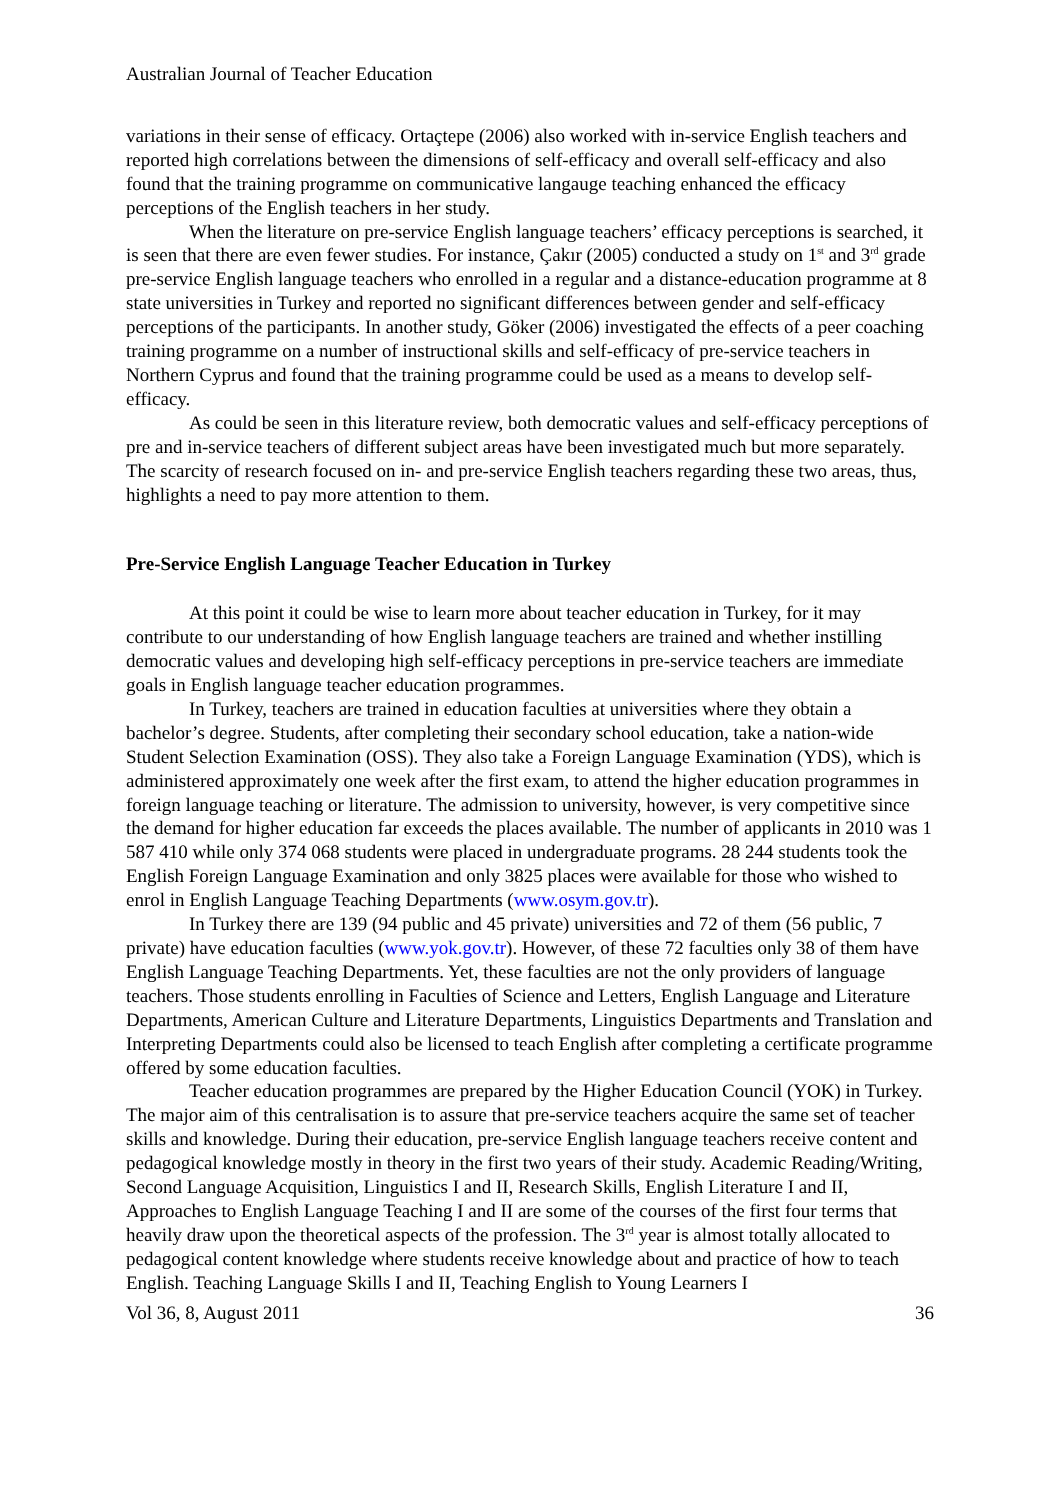Australian Journal of Teacher Education
variations in their sense of efficacy. Ortaçtepe (2006) also worked with in-service English teachers and reported high correlations between the dimensions of self-efficacy and overall self-efficacy and also found that the training programme on communicative langauge teaching enhanced the efficacy perceptions of the English teachers in her study.
When the literature on pre-service English language teachers’ efficacy perceptions is searched, it is seen that there are even fewer studies. For instance, Çakır (2005) conducted a study on 1<sup>st</sup> and 3<sup>rd</sup> grade pre-service English language teachers who enrolled in a regular and a distance-education programme at 8 state universities in Turkey and reported no significant differences between gender and self-efficacy perceptions of the participants. In another study, Göker (2006) investigated the effects of a peer coaching training programme on a number of instructional skills and self-efficacy of pre-service teachers in Northern Cyprus and found that the training programme could be used as a means to develop self-efficacy.
As could be seen in this literature review, both democratic values and self-efficacy perceptions of pre and in-service teachers of different subject areas have been investigated much but more separately. The scarcity of research focused on in- and pre-service English teachers regarding these two areas, thus, highlights a need to pay more attention to them.
Pre-Service English Language Teacher Education in Turkey
At this point it could be wise to learn more about teacher education in Turkey, for it may contribute to our understanding of how English language teachers are trained and whether instilling democratic values and developing high self-efficacy perceptions in pre-service teachers are immediate goals in English language teacher education programmes.
In Turkey, teachers are trained in education faculties at universities where they obtain a bachelor’s degree. Students, after completing their secondary school education, take a nation-wide Student Selection Examination (OSS). They also take a Foreign Language Examination (YDS), which is administered approximately one week after the first exam, to attend the higher education programmes in foreign language teaching or literature. The admission to university, however, is very competitive since the demand for higher education far exceeds the places available. The number of applicants in 2010 was 1 587 410 while only 374 068 students were placed in undergraduate programs. 28 244 students took the English Foreign Language Examination and only 3825 places were available for those who wished to enrol in English Language Teaching Departments (www.osym.gov.tr).
In Turkey there are 139 (94 public and 45 private) universities and 72 of them (56 public, 7 private) have education faculties (www.yok.gov.tr). However, of these 72 faculties only 38 of them have English Language Teaching Departments. Yet, these faculties are not the only providers of language teachers. Those students enrolling in Faculties of Science and Letters, English Language and Literature Departments, American Culture and Literature Departments, Linguistics Departments and Translation and Interpreting Departments could also be licensed to teach English after completing a certificate programme offered by some education faculties.
Teacher education programmes are prepared by the Higher Education Council (YOK) in Turkey. The major aim of this centralisation is to assure that pre-service teachers acquire the same set of teacher skills and knowledge. During their education, pre-service English language teachers receive content and pedagogical knowledge mostly in theory in the first two years of their study. Academic Reading/Writing, Second Language Acquisition, Linguistics I and II, Research Skills, English Literature I and II, Approaches to English Language Teaching I and II are some of the courses of the first four terms that heavily draw upon the theoretical aspects of the profession. The 3<sup>rd</sup> year is almost totally allocated to pedagogical content knowledge where students receive knowledge about and practice of how to teach English. Teaching Language Skills I and II, Teaching English to Young Learners I
Vol 36, 8, August 2011 36